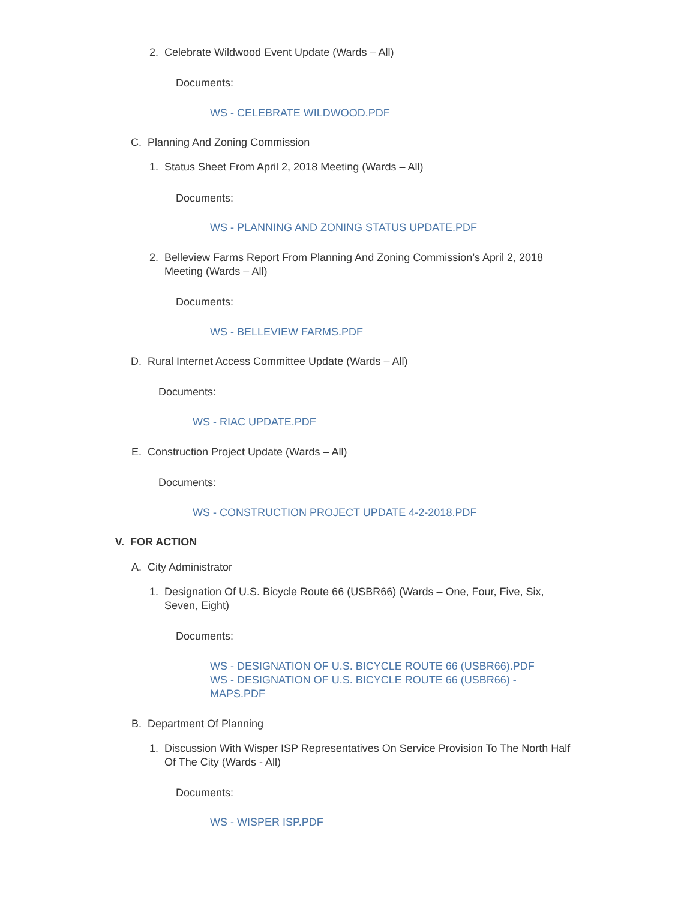2. Celebrate Wildwood Event Update (Wards – All)
Documents:
WS - CELEBRATE WILDWOOD.PDF
C. Planning And Zoning Commission
1. Status Sheet From April 2, 2018 Meeting (Wards – All)
Documents:
WS - PLANNING AND ZONING STATUS UPDATE.PDF
2. Belleview Farms Report From Planning And Zoning Commission’s April 2, 2018 Meeting (Wards – All)
Documents:
WS - BELLEVIEW FARMS.PDF
D. Rural Internet Access Committee Update (Wards – All)
Documents:
WS - RIAC UPDATE.PDF
E. Construction Project Update (Wards – All)
Documents:
WS - CONSTRUCTION PROJECT UPDATE 4-2-2018.PDF
V. FOR ACTION
A. City Administrator
1. Designation Of U.S. Bicycle Route 66 (USBR66) (Wards – One, Four, Five, Six, Seven, Eight)
Documents:
WS - DESIGNATION OF U.S. BICYCLE ROUTE 66 (USBR66).PDF
WS - DESIGNATION OF U.S. BICYCLE ROUTE 66 (USBR66) - MAPS.PDF
B. Department Of Planning
1. Discussion With Wisper ISP Representatives On Service Provision To The North Half Of The City (Wards - All)
Documents:
WS - WISPER ISP.PDF